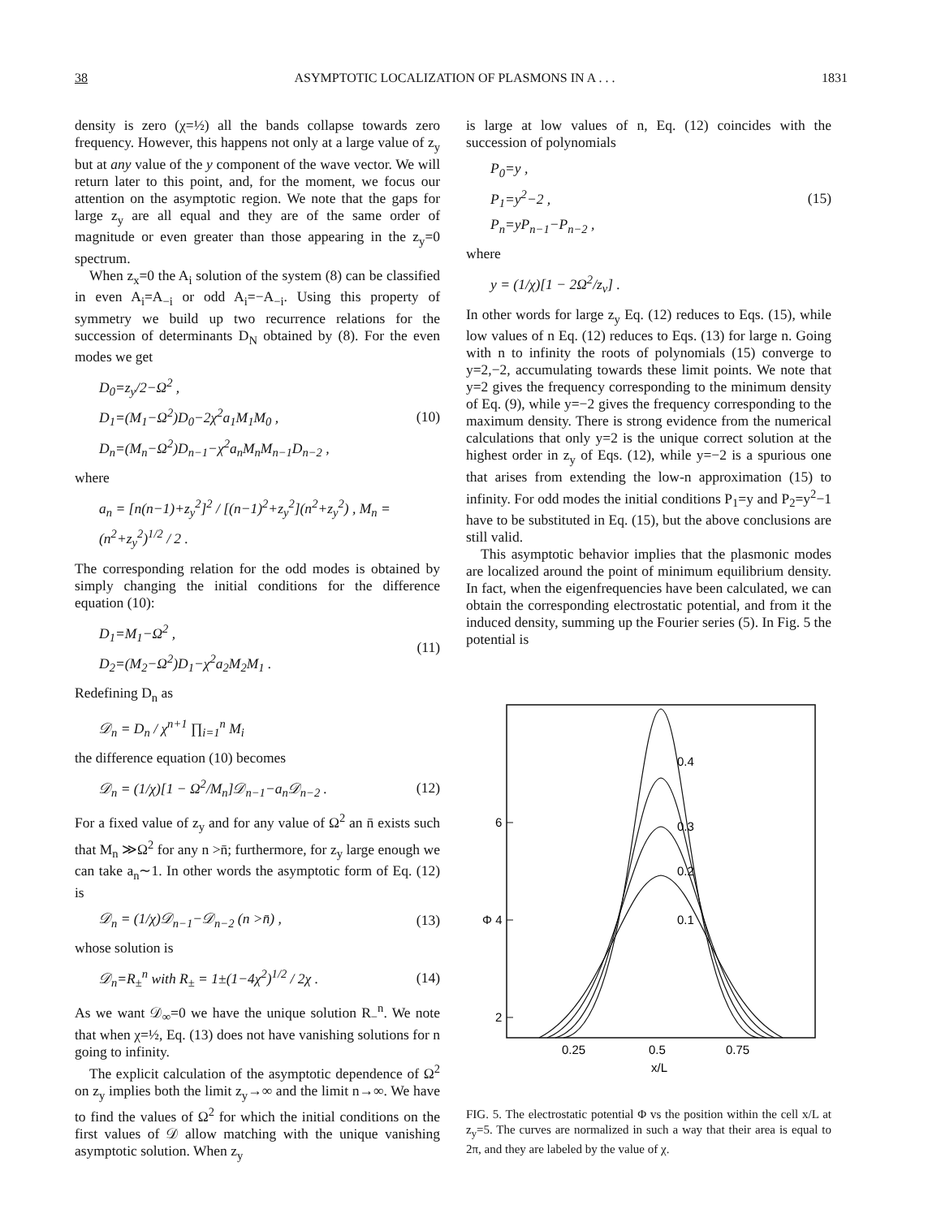38 ASYMPTOTIC LOCALIZATION OF PLASMONS IN A . . . 1831
density is zero (χ=½) all the bands collapse towards zero frequency. However, this happens not only at a large value of z<sub>y</sub> but at any value of the y component of the wave vector. We will return later to this point, and, for the moment, we focus our attention on the asymptotic region. We note that the gaps for large z<sub>y</sub> are all equal and they are of the same order of magnitude or even greater than those appearing in the z<sub>y</sub>=0 spectrum.
When z<sub>x</sub>=0 the A<sub>i</sub> solution of the system (8) can be classified in even A<sub>i</sub>=A<sub>−i</sub> or odd A<sub>i</sub>=−A<sub>−i</sub>. Using this property of symmetry we build up two recurrence relations for the succession of determinants D<sub>N</sub> obtained by (8). For the even modes we get
D<sub>0</sub>=z<sub>y</sub>/2−Ω<sup>2</sup> ,
D<sub>1</sub>=(M<sub>1</sub>−Ω<sup>2</sup>)D<sub>0</sub>−2χ<sup>2</sup>a<sub>1</sub>M<sub>1</sub>M<sub>0</sub> ,
D<sub>n</sub>=(M<sub>n</sub>−Ω<sup>2</sup>)D<sub>n−1</sub>−χ<sup>2</sup>a<sub>n</sub>M<sub>n</sub>M<sub>n−1</sub>D<sub>n−2</sub> ,
(10)
where
a<sub>n</sub> = [n(n−1)+z<sub>y</sub><sup>2</sup>]<sup>2</sup> / [(n−1)<sup>2</sup>+z<sub>y</sub><sup>2</sup>](n<sup>2</sup>+z<sub>y</sub><sup>2</sup>) , M<sub>n</sub> = (n<sup>2</sup>+z<sub>y</sub><sup>2</sup>)<sup>1/2</sup> / 2 .
The corresponding relation for the odd modes is obtained by simply changing the initial conditions for the difference equation (10):
D<sub>1</sub>=M<sub>1</sub>−Ω<sup>2</sup> ,
D<sub>2</sub>=(M<sub>2</sub>−Ω<sup>2</sup>)D<sub>1</sub>−χ<sup>2</sup>a<sub>2</sub>M<sub>2</sub>M<sub>1</sub> .
(11)
Redefining D<sub>n</sub> as
𝒟<sub>n</sub> = D<sub>n</sub> / χ<sup>n+1</sup> ∏<sub>i=1</sub><sup>n</sup> M<sub>i</sub>
the difference equation (10) becomes
𝒟<sub>n</sub> = (1/χ)[1 − Ω<sup>2</sup>/M<sub>n</sub>]𝒟<sub>n−1</sub>−a<sub>n</sub>𝒟<sub>n−2</sub> .
(12)
For a fixed value of z<sub>y</sub> and for any value of Ω<sup>2</sup> an n̄ exists such that M<sub>n</sub> ≫Ω<sup>2</sup> for any n >n̄; furthermore, for z<sub>y</sub> large enough we can take a<sub>n</sub>∼1. In other words the asymptotic form of Eq. (12) is
𝒟<sub>n</sub> = (1/χ)𝒟<sub>n−1</sub>−𝒟<sub>n−2</sub> (n >n̄) ,
(13)
whose solution is
𝒟<sub>n</sub>=R<sub>±</sub><sup>n</sup> with R<sub>±</sub> = 1±(1−4χ<sup>2</sup>)<sup>1/2</sup> / 2χ .
(14)
As we want 𝒟<sub>∞</sub>=0 we have the unique solution R<sub>−</sub><sup>n</sup>. We note that when χ=½, Eq. (13) does not have vanishing solutions for n going to infinity.
The explicit calculation of the asymptotic dependence of Ω<sup>2</sup> on z<sub>y</sub> implies both the limit z<sub>y</sub>→∞ and the limit n→∞. We have to find the values of Ω<sup>2</sup> for which the initial conditions on the first values of 𝒟 allow matching with the unique vanishing asymptotic solution. When z<sub>y</sub>
is large at low values of n, Eq. (12) coincides with the succession of polynomials
P<sub>0</sub>=y ,
P<sub>1</sub>=y<sup>2</sup>−2 ,
P<sub>n</sub>=yP<sub>n−1</sub>−P<sub>n−2</sub> ,
(15)
where
y = (1/χ)[1 − 2Ω<sup>2</sup>/z<sub>v</sub>] .
In other words for large z<sub>y</sub> Eq. (12) reduces to Eqs. (15), while low values of n Eq. (12) reduces to Eqs. (13) for large n. Going with n to infinity the roots of polynomials (15) converge to y=2,−2, accumulating towards these limit points. We note that y=2 gives the frequency corresponding to the minimum density of Eq. (9), while y=−2 gives the frequency corresponding to the maximum density. There is strong evidence from the numerical calculations that only y=2 is the unique correct solution at the highest order in z<sub>y</sub> of Eqs. (12), while y=−2 is a spurious one that arises from extending the low-n approximation (15) to infinity. For odd modes the initial conditions P<sub>1</sub>=y and P<sub>2</sub>=y<sup>2</sup>−1 have to be substituted in Eq. (15), but the above conclusions are still valid.
This asymptotic behavior implies that the plasmonic modes are localized around the point of minimum equilibrium density. In fact, when the eigenfrequencies have been calculated, we can obtain the corresponding electrostatic potential, and from it the induced density, summing up the Fourier series (5). In Fig. 5 the potential is
6
Φ 4
2
0.4
0.3
0.2
0.1
0.25
0.5
0.75
x/L
FIG. 5. The electrostatic potential Φ vs the position within the cell x/L at z<sub>y</sub>=5. The curves are normalized in such a way that their area is equal to 2π, and they are labeled by the value of χ.